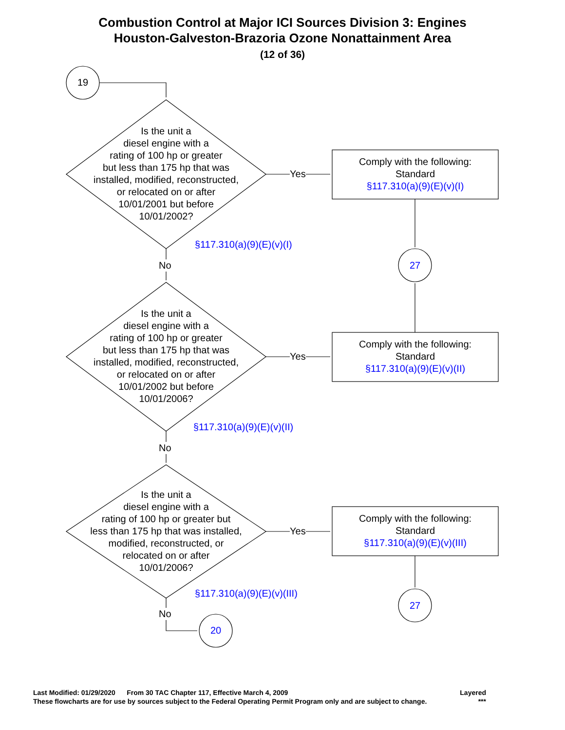Combustion Control at Major ICI Sources Division 3: Engines
Houston-Galveston-Brazoria Ozone Nonattainment Area
(12 of 36)
19
Is the unit a
diesel engine with a
rating of 100 hp or greater
but less than 175 hp that was
installed, modified, reconstructed,
or relocated on or after
10/01/2001 but before
10/01/2002?
Yes
Comply with the following:
Standard
§117.310(a)(9)(E)(v)(I)
§117.310(a)(9)(E)(v)(I)
No 27
Is the unit a
diesel engine with a
rating of 100 hp or greater
but less than 175 hp that was
installed, modified, reconstructed,
or relocated on or after
10/01/2002 but before
10/01/2006?
Yes
Comply with the following:
Standard
§117.310(a)(9)(E)(v)(II)
§117.310(a)(9)(E)(v)(II)
No
Is the unit a
diesel engine with a
rating of 100 hp or greater but
less than 175 hp that was installed,
modified, reconstructed, or
relocated on or after
10/01/2006?
Yes
Comply with the following:
Standard
§117.310(a)(9)(E)(v)(III)
§117.310(a)(9)(E)(v)(III)
27
No
20
Last Modified: 01/29/2020 From 30 TAC Chapter 117, Effective March 4, 2009 Layered
These flowcharts are for use by sources subject to the Federal Operating Permit Program only and are subject to change. ***